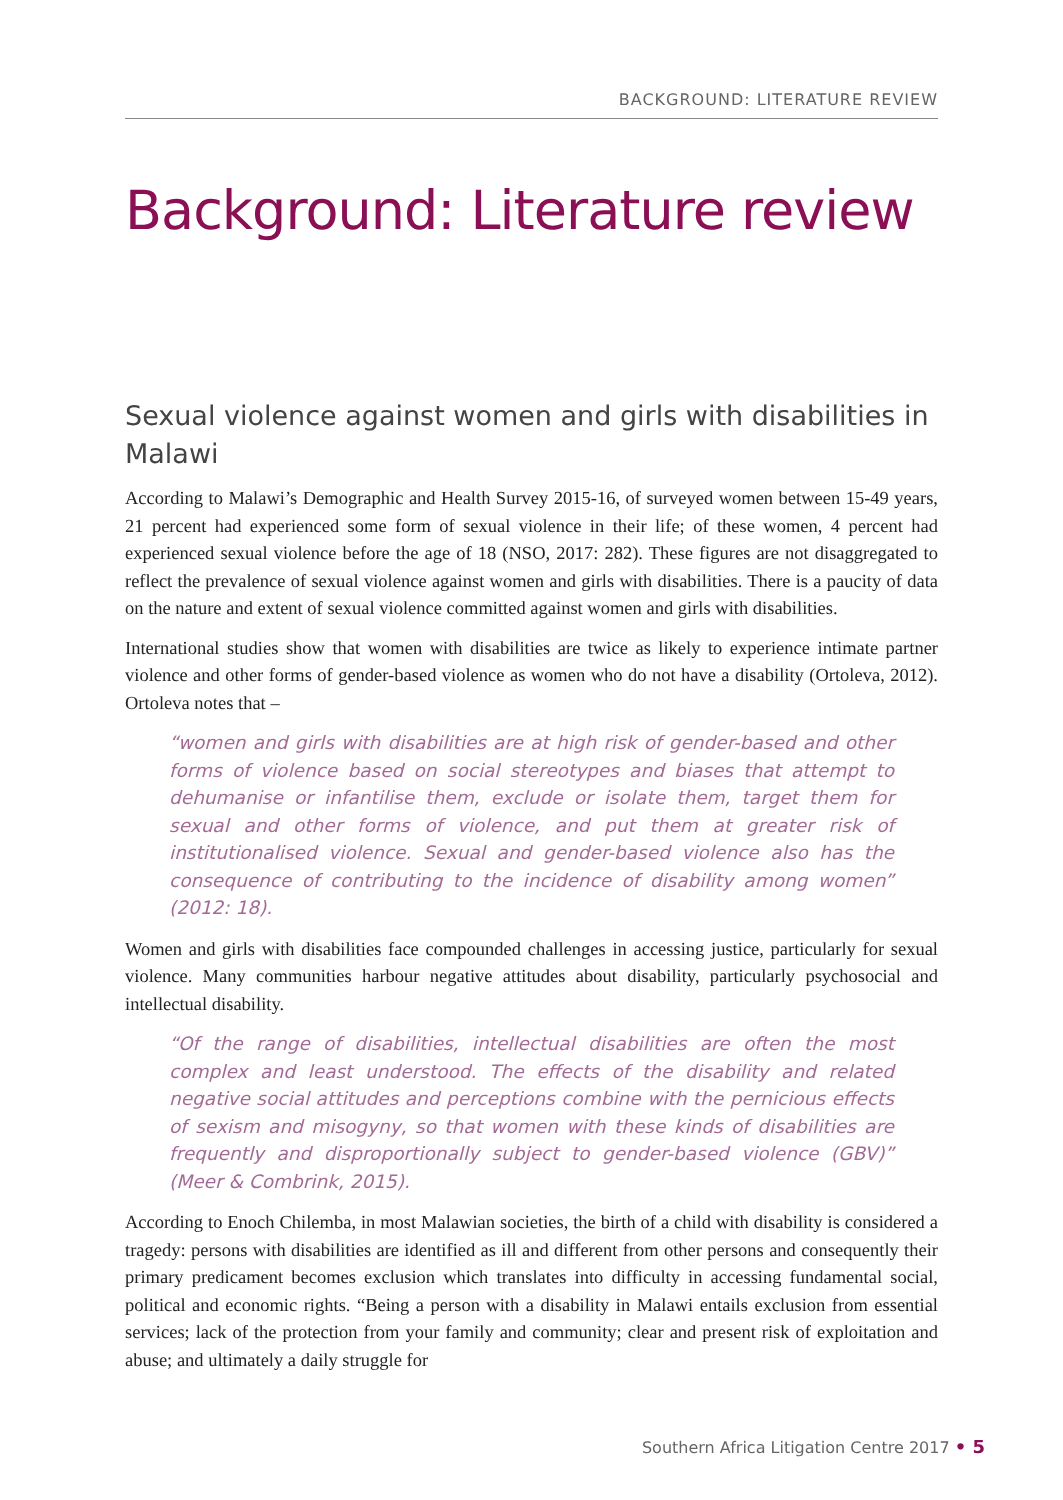BACKGROUND: LITERATURE REVIEW
Background: Literature review
Sexual violence against women and girls with disabilities in Malawi
According to Malawi’s Demographic and Health Survey 2015-16, of surveyed women between 15-49 years, 21 percent had experienced some form of sexual violence in their life; of these women, 4 percent had experienced sexual violence before the age of 18 (NSO, 2017: 282). These figures are not disaggregated to reflect the prevalence of sexual violence against women and girls with disabilities. There is a paucity of data on the nature and extent of sexual violence committed against women and girls with disabilities.
International studies show that women with disabilities are twice as likely to experience intimate partner violence and other forms of gender-based violence as women who do not have a disability (Ortoleva, 2012). Ortoleva notes that –
“women and girls with disabilities are at high risk of gender-based and other forms of violence based on social stereotypes and biases that attempt to dehumanise or infantilise them, exclude or isolate them, target them for sexual and other forms of violence, and put them at greater risk of institutionalised violence. Sexual and gender-based violence also has the consequence of contributing to the incidence of disability among women” (2012: 18).
Women and girls with disabilities face compounded challenges in accessing justice, particularly for sexual violence. Many communities harbour negative attitudes about disability, particularly psychosocial and intellectual disability.
“Of the range of disabilities, intellectual disabilities are often the most complex and least understood. The effects of the disability and related negative social attitudes and perceptions combine with the pernicious effects of sexism and misogyny, so that women with these kinds of disabilities are frequently and disproportionally subject to gender-based violence (GBV)” (Meer & Combrink, 2015).
According to Enoch Chilemba, in most Malawian societies, the birth of a child with disability is considered a tragedy: persons with disabilities are identified as ill and different from other persons and consequently their primary predicament becomes exclusion which translates into difficulty in accessing fundamental social, political and economic rights. “Being a person with a disability in Malawi entails exclusion from essential services; lack of the protection from your family and community; clear and present risk of exploitation and abuse; and ultimately a daily struggle for
Southern Africa Litigation Centre 2017 • 5